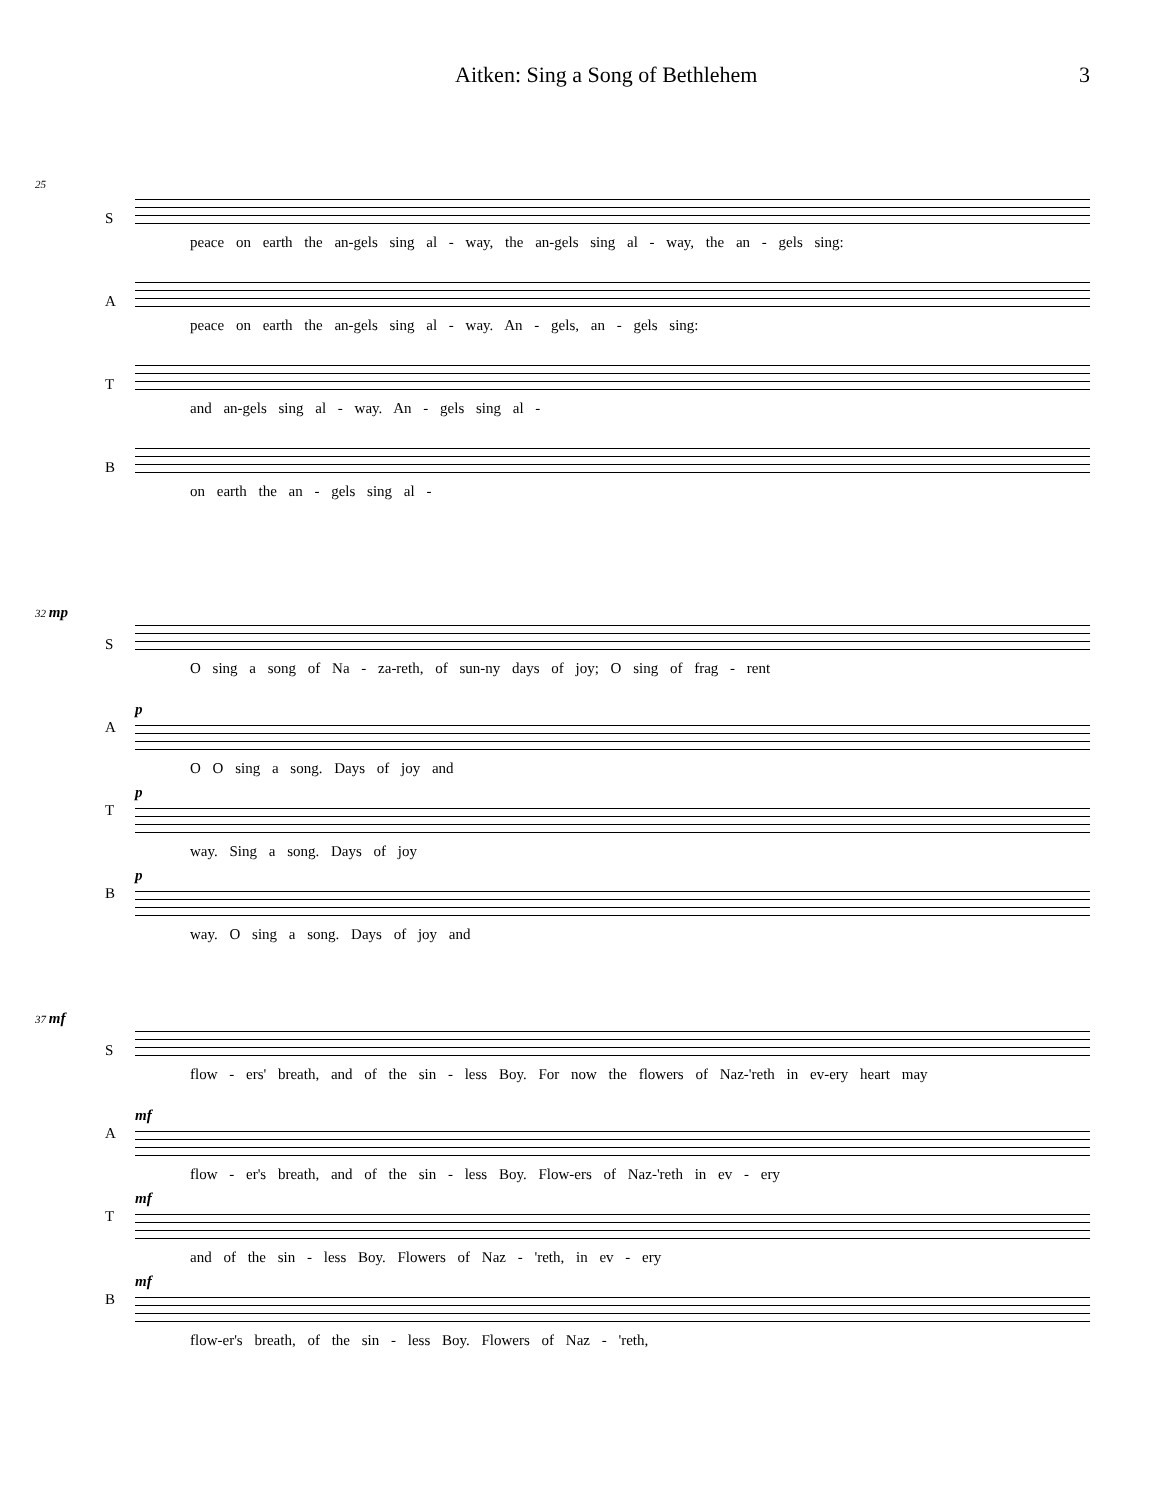Aitken: Sing a Song of Bethlehem 3
25
S
peace on earth the an-gels sing al - way, the an-gels sing al - way, the an - gels sing:
A
peace on earth the an-gels sing al - way. An - gels, an - gels sing:
T
and an-gels sing al - way. An - gels sing al -
B
on earth the an - gels sing al -
32 mp
S
O sing a song of Na - za-reth, of sun-ny days of joy; O sing of frag - rent
A
p
O O sing a song. Days of joy and
T
p
way. Sing a song. Days of joy
B
p
way. O sing a song. Days of joy and
37 mf
S
flow - ers' breath, and of the sin - less Boy. For now the flowers of Naz-'reth in ev-ery heart may
A
mf
flow - er's breath, and of the sin - less Boy. Flow-ers of Naz-'reth in ev - ery
T
mf
and of the sin - less Boy. Flowers of Naz - 'reth, in ev - ery
B
mf
flow-er's breath, of the sin - less Boy. Flowers of Naz - 'reth,